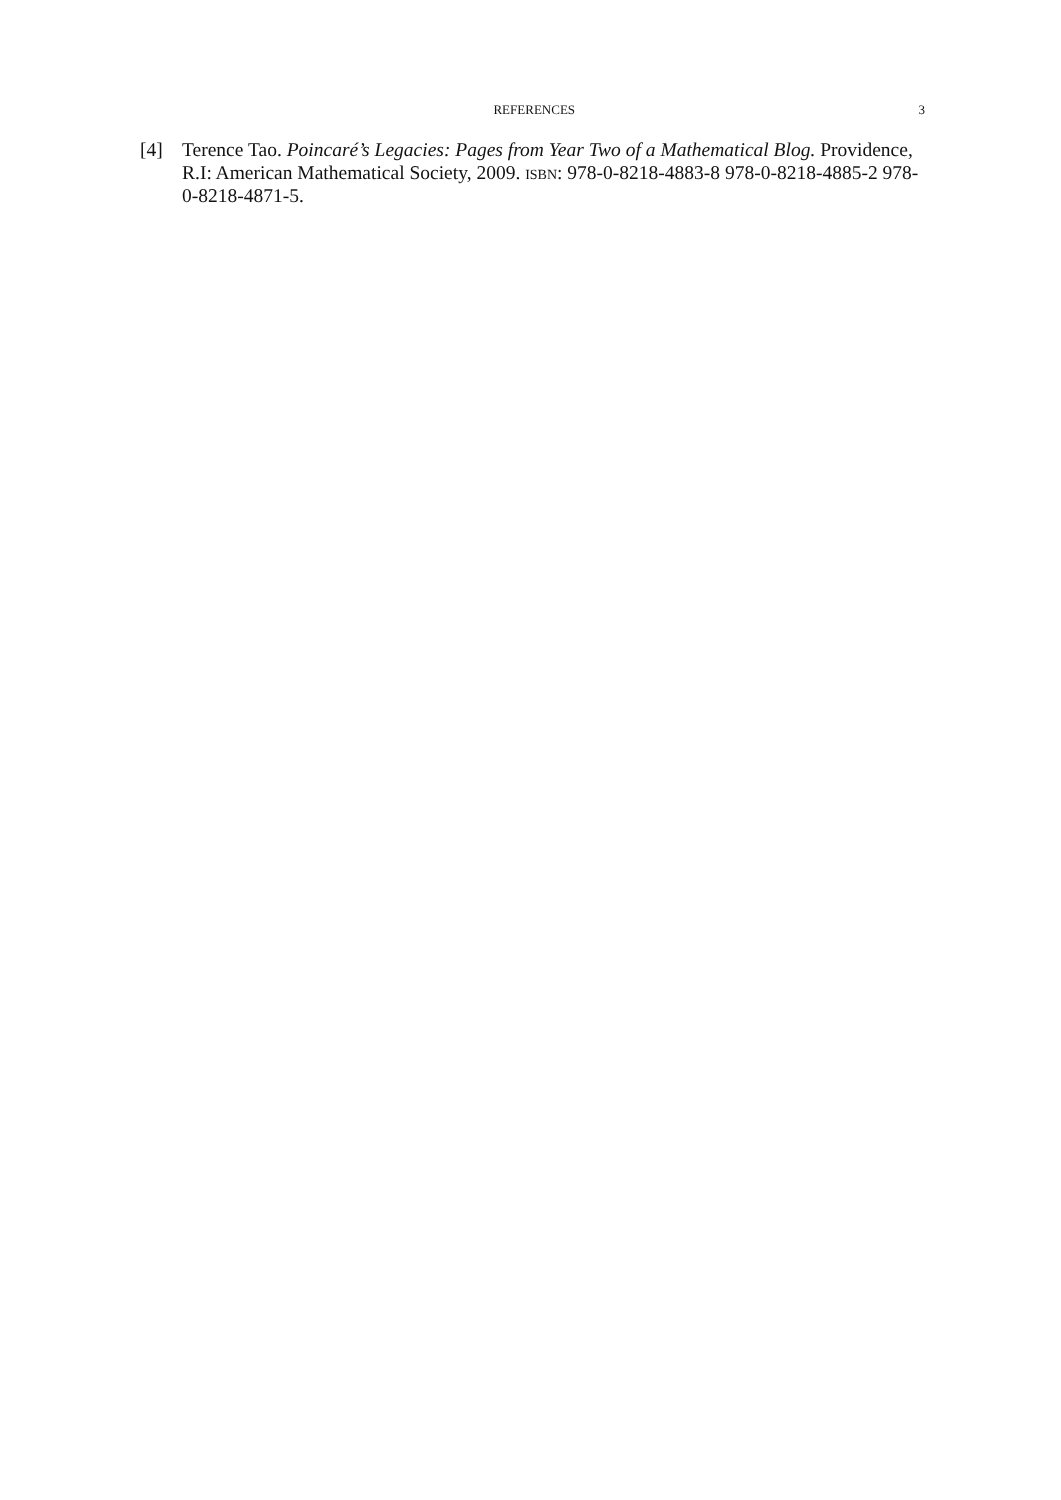REFERENCES 3
[4] Terence Tao. Poincaré’s Legacies: Pages from Year Two of a Mathematical Blog. Providence, R.I: American Mathematical Society, 2009. isbn: 978-0-8218-4883-8 978-0-8218-4885-2 978-0-8218-4871-5.